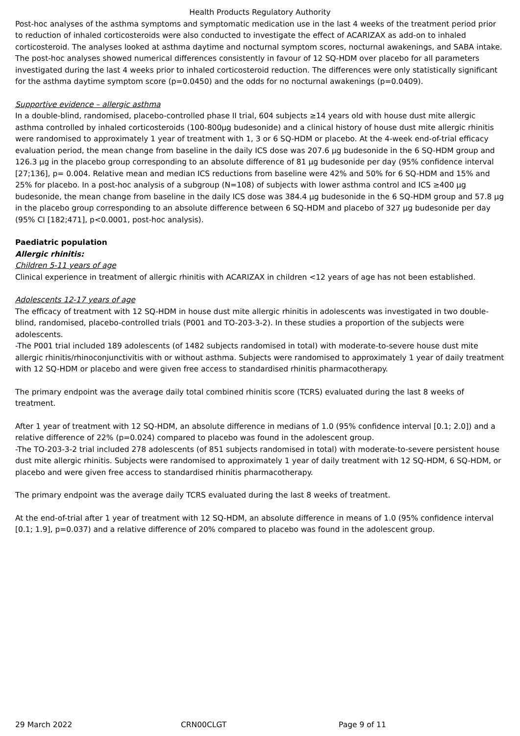Health Products Regulatory Authority
Post-hoc analyses of the asthma symptoms and symptomatic medication use in the last 4 weeks of the treatment period prior to reduction of inhaled corticosteroids were also conducted to investigate the effect of ACARIZAX as add-on to inhaled corticosteroid. The analyses looked at asthma daytime and nocturnal symptom scores, nocturnal awakenings, and SABA intake. The post-hoc analyses showed numerical differences consistently in favour of 12 SQ-HDM over placebo for all parameters investigated during the last 4 weeks prior to inhaled corticosteroid reduction. The differences were only statistically significant for the asthma daytime symptom score (p=0.0450) and the odds for no nocturnal awakenings (p=0.0409).
Supportive evidence – allergic asthma
In a double-blind, randomised, placebo-controlled phase II trial, 604 subjects ≥14 years old with house dust mite allergic asthma controlled by inhaled corticosteroids (100-800µg budesonide) and a clinical history of house dust mite allergic rhinitis were randomised to approximately 1 year of treatment with 1, 3 or 6 SQ-HDM or placebo. At the 4-week end-of-trial efficacy evaluation period, the mean change from baseline in the daily ICS dose was 207.6 µg budesonide in the 6 SQ-HDM group and 126.3 µg in the placebo group corresponding to an absolute difference of 81 µg budesonide per day (95% confidence interval [27;136], p= 0.004. Relative mean and median ICS reductions from baseline were 42% and 50% for 6 SQ-HDM and 15% and 25% for placebo. In a post-hoc analysis of a subgroup (N=108) of subjects with lower asthma control and ICS ≥400 µg budesonide, the mean change from baseline in the daily ICS dose was 384.4 µg budesonide in the 6 SQ-HDM group and 57.8 µg in the placebo group corresponding to an absolute difference between 6 SQ-HDM and placebo of 327 µg budesonide per day (95% CI [182;471], p<0.0001, post-hoc analysis).
Paediatric population
Allergic rhinitis:
Children 5-11 years of age
Clinical experience in treatment of allergic rhinitis with ACARIZAX in children <12 years of age has not been established.
Adolescents 12-17 years of age
The efficacy of treatment with 12 SQ-HDM in house dust mite allergic rhinitis in adolescents was investigated in two double-blind, randomised, placebo-controlled trials (P001 and TO-203-3-2). In these studies a proportion of the subjects were adolescents.
-The P001 trial included 189 adolescents (of 1482 subjects randomised in total) with moderate-to-severe house dust mite allergic rhinitis/rhinoconjunctivitis with or without asthma. Subjects were randomised to approximately 1 year of daily treatment with 12 SQ-HDM or placebo and were given free access to standardised rhinitis pharmacotherapy.
The primary endpoint was the average daily total combined rhinitis score (TCRS) evaluated during the last 8 weeks of treatment.
After 1 year of treatment with 12 SQ-HDM, an absolute difference in medians of 1.0 (95% confidence interval [0.1; 2.0]) and a relative difference of 22% (p=0.024) compared to placebo was found in the adolescent group.
-The TO-203-3-2 trial included 278 adolescents (of 851 subjects randomised in total) with moderate-to-severe persistent house dust mite allergic rhinitis. Subjects were randomised to approximately 1 year of daily treatment with 12 SQ-HDM, 6 SQ-HDM, or placebo and were given free access to standardised rhinitis pharmacotherapy.
The primary endpoint was the average daily TCRS evaluated during the last 8 weeks of treatment.
At the end-of-trial after 1 year of treatment with 12 SQ-HDM, an absolute difference in means of 1.0 (95% confidence interval [0.1; 1.9], p=0.037) and a relative difference of 20% compared to placebo was found in the adolescent group.
29 March 2022 CRN00CLGT Page 9 of 11